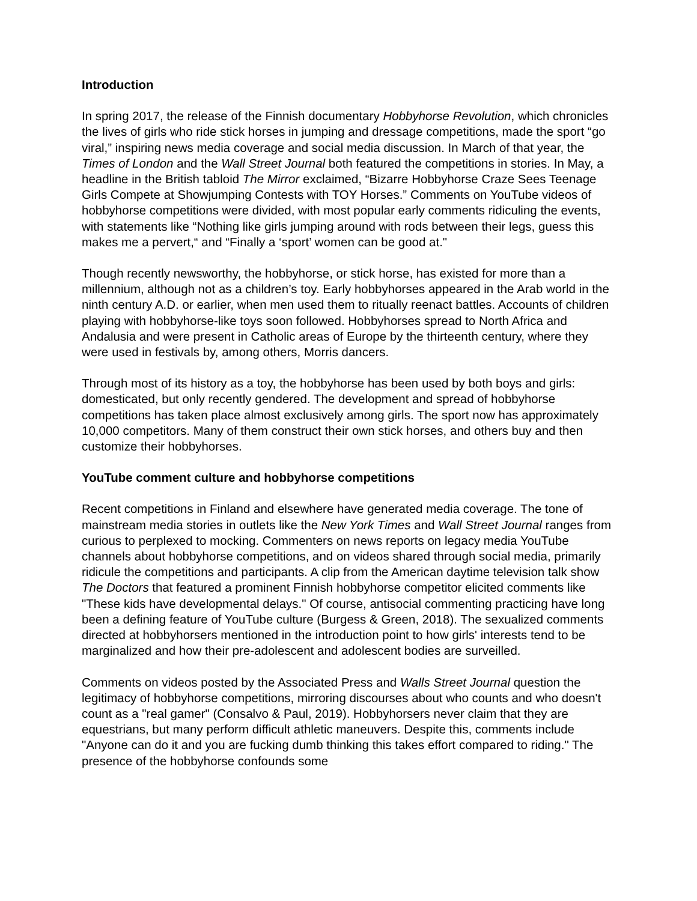Introduction
In spring 2017, the release of the Finnish documentary Hobbyhorse Revolution, which chronicles the lives of girls who ride stick horses in jumping and dressage competitions, made the sport “go viral,” inspiring news media coverage and social media discussion. In March of that year, the Times of London and the Wall Street Journal both featured the competitions in stories. In May, a headline in the British tabloid The Mirror exclaimed, “Bizarre Hobbyhorse Craze Sees Teenage Girls Compete at Showjumping Contests with TOY Horses.” Comments on YouTube videos of hobbyhorse competitions were divided, with most popular early comments ridiculing the events, with statements like “Nothing like girls jumping around with rods between their legs, guess this makes me a pervert,“ and “Finally a ‘sport’ women can be good at."
Though recently newsworthy, the hobbyhorse, or stick horse, has existed for more than a millennium, although not as a children’s toy. Early hobbyhorses appeared in the Arab world in the ninth century A.D. or earlier, when men used them to ritually reenact battles. Accounts of children playing with hobbyhorse-like toys soon followed. Hobbyhorses spread to North Africa and Andalusia and were present in Catholic areas of Europe by the thirteenth century, where they were used in festivals by, among others, Morris dancers.
Through most of its history as a toy, the hobbyhorse has been used by both boys and girls: domesticated, but only recently gendered. The development and spread of hobbyhorse competitions has taken place almost exclusively among girls. The sport now has approximately 10,000 competitors. Many of them construct their own stick horses, and others buy and then customize their hobbyhorses.
YouTube comment culture and hobbyhorse competitions
Recent competitions in Finland and elsewhere have generated media coverage. The tone of mainstream media stories in outlets like the New York Times and Wall Street Journal ranges from curious to perplexed to mocking. Commenters on news reports on legacy media YouTube channels about hobbyhorse competitions, and on videos shared through social media, primarily ridicule the competitions and participants. A clip from the American daytime television talk show The Doctors that featured a prominent Finnish hobbyhorse competitor elicited comments like "These kids have developmental delays." Of course, antisocial commenting practicing have long been a defining feature of YouTube culture (Burgess & Green, 2018). The sexualized comments directed at hobbyhorsers mentioned in the introduction point to how girls' interests tend to be marginalized and how their pre-adolescent and adolescent bodies are surveilled.
Comments on videos posted by the Associated Press and Walls Street Journal question the legitimacy of hobbyhorse competitions, mirroring discourses about who counts and who doesn't count as a "real gamer" (Consalvo & Paul, 2019). Hobbyhorsers never claim that they are equestrians, but many perform difficult athletic maneuvers. Despite this, comments include "Anyone can do it and you are fucking dumb thinking this takes effort compared to riding." The presence of the hobbyhorse confounds some